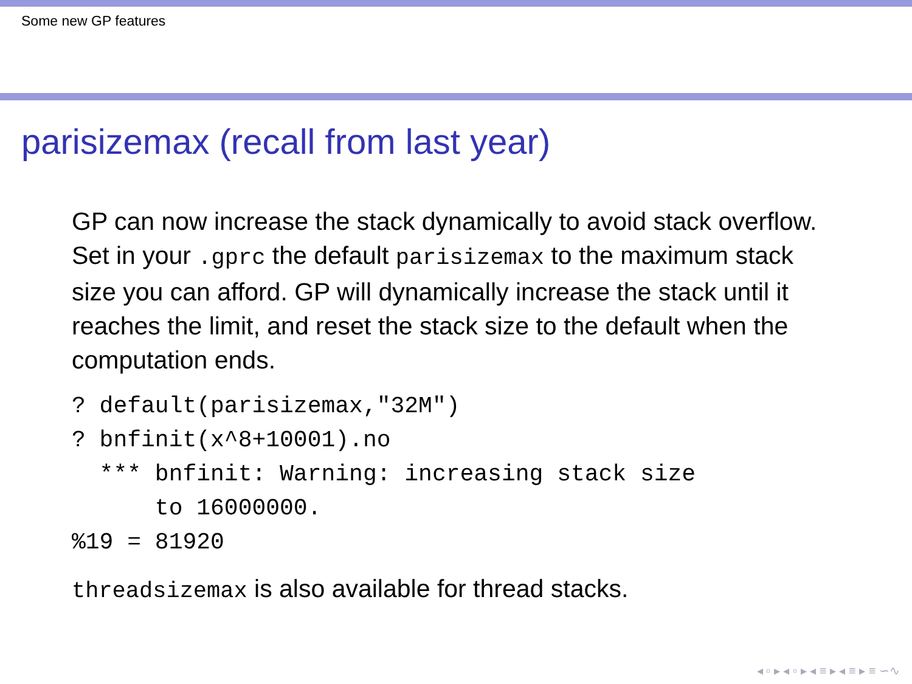Some new GP features
parisizemax (recall from last year)
GP can now increase the stack dynamically to avoid stack overflow. Set in your .gprc the default parisizemax to the maximum stack size you can afford. GP will dynamically increase the stack until it reaches the limit, and reset the stack size to the default when the computation ends.
? default(parisizemax,"32M")
? bnfinit(x^8+10001).no
  *** bnfinit: Warning: increasing stack size
      to 16000000.
%19 = 81920
threadsizemax is also available for thread stacks.
◂ ▫ ▸ ◂ ▫ ▸ ◂ ≡ ▸ ◂ ≡ ▸ ≡ ∽∿